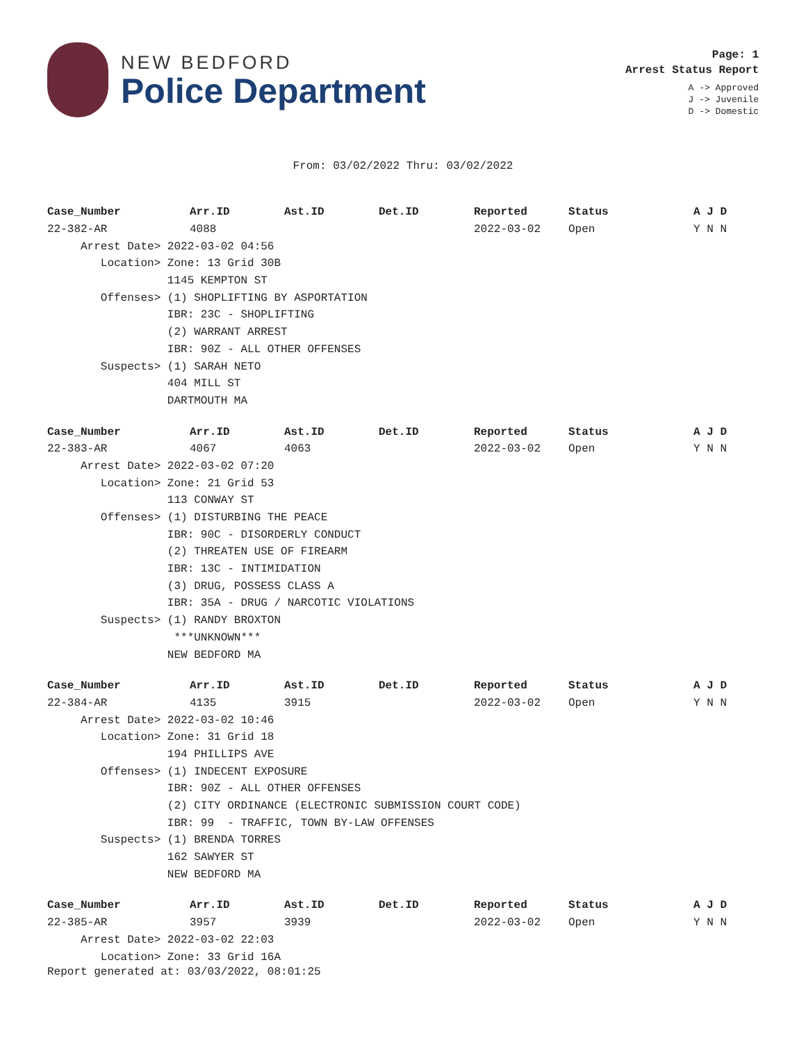NEW BEDFORD
Police Department
Page: 1
Arrest Status Report
A -> Approved
J -> Juvenile
D -> Domestic
From: 03/02/2022 Thru: 03/02/2022
| Case_Number | Arr.ID | Ast.ID | Det.ID | Reported | Status | A J D |
| --- | --- | --- | --- | --- | --- | --- |
| 22-382-AR | 4088 | | | 2022-03-02 | Open | Y N N |
| Arrest Date> 2022-03-02 04:56 | | | | | | |
| Location> Zone: 13 Grid 30B | | | | | | |
| 1145 KEMPTON ST | | | | | | |
| Offenses> (1) SHOPLIFTING BY ASPORTATION | | | | | | |
| IBR: 23C - SHOPLIFTING | | | | | | |
| (2) WARRANT ARREST | | | | | | |
| IBR: 90Z - ALL OTHER OFFENSES | | | | | | |
| Suspects> (1) SARAH NETO | | | | | | |
| 404 MILL ST | | | | | | |
| DARTMOUTH MA | | | | | | |
| Case_Number | Arr.ID | Ast.ID | Det.ID | Reported | Status | A J D |
| 22-383-AR | 4067 | 4063 | | 2022-03-02 | Open | Y N N |
| Arrest Date> 2022-03-02 07:20 | | | | | | |
| Location> Zone: 21 Grid 53 | | | | | | |
| 113 CONWAY ST | | | | | | |
| Offenses> (1) DISTURBING THE PEACE | | | | | | |
| IBR: 90C - DISORDERLY CONDUCT | | | | | | |
| (2) THREATEN USE OF FIREARM | | | | | | |
| IBR: 13C - INTIMIDATION | | | | | | |
| (3) DRUG, POSSESS CLASS A | | | | | | |
| IBR: 35A - DRUG / NARCOTIC VIOLATIONS | | | | | | |
| Suspects> (1) RANDY BROXTON | | | | | | |
| ***UNKNOWN*** | | | | | | |
| NEW BEDFORD MA | | | | | | |
| Case_Number | Arr.ID | Ast.ID | Det.ID | Reported | Status | A J D |
| 22-384-AR | 4135 | 3915 | | 2022-03-02 | Open | Y N N |
| Arrest Date> 2022-03-02 10:46 | | | | | | |
| Location> Zone: 31 Grid 18 | | | | | | |
| 194 PHILLIPS AVE | | | | | | |
| Offenses> (1) INDECENT EXPOSURE | | | | | | |
| IBR: 90Z - ALL OTHER OFFENSES | | | | | | |
| (2) CITY ORDINANCE (ELECTRONIC SUBMISSION COURT CODE) | | | | | | |
| IBR: 99 - TRAFFIC, TOWN BY-LAW OFFENSES | | | | | | |
| Suspects> (1) BRENDA TORRES | | | | | | |
| 162 SAWYER ST | | | | | | |
| NEW BEDFORD MA | | | | | | |
| Case_Number | Arr.ID | Ast.ID | Det.ID | Reported | Status | A J D |
| 22-385-AR | 3957 | 3939 | | 2022-03-02 | Open | Y N N |
| Arrest Date> 2022-03-02 22:03 | | | | | | |
| Location> Zone: 33 Grid 16A | | | | | | |
Report generated at: 03/03/2022, 08:01:25